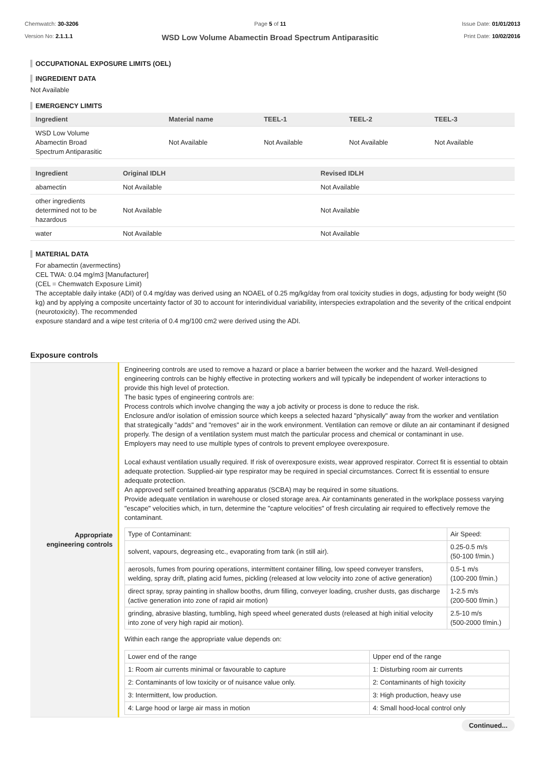Chemwatch: 30-3206
Version No: 2.1.1.1
Page 5 of 11
WSD Low Volume Abamectin Broad Spectrum Antiparasitic
Issue Date: 01/01/2013
Print Date: 10/02/2016
OCCUPATIONAL EXPOSURE LIMITS (OEL)
INGREDIENT DATA
Not Available
EMERGENCY LIMITS
| Ingredient | Material name | TEEL-1 | TEEL-2 | TEEL-3 |
| --- | --- | --- | --- | --- |
| WSD Low Volume Abamectin Broad Spectrum Antiparasitic | Not Available | Not Available | Not Available | Not Available |
| Ingredient | Original IDLH | Revised IDLH |
| --- | --- | --- |
| abamectin | Not Available | Not Available |
| other ingredients determined not to be hazardous | Not Available | Not Available |
| water | Not Available | Not Available |
MATERIAL DATA
For abamectin (avermectins)
CEL TWA: 0.04 mg/m3 [Manufacturer]
(CEL = Chemwatch Exposure Limit)
The acceptable daily intake (ADI) of 0.4 mg/day was derived using an NOAEL of 0.25 mg/kg/day from oral toxicity studies in dogs, adjusting for body weight (50 kg) and by applying a composite uncertainty factor of 30 to account for interindividual variability, interspecies extrapolation and the severity of the critical endpoint (neurotoxicity). The recommended
exposure standard and a wipe test criteria of 0.4 mg/100 cm2 were derived using the ADI.
Exposure controls
| Appropriate engineering controls | Engineering controls are used to remove a hazard or place a barrier between the worker and the hazard. Well-designed engineering controls can be highly effective in protecting workers and will typically be independent of worker interactions to provide this high level of protection. The basic types of engineering controls are: Process controls which involve changing the way a job activity or process is done to reduce the risk. Enclosure and/or isolation of emission source which keeps a selected hazard "physically" away from the worker and ventilation that strategically "adds" and "removes" air in the work environment. Ventilation can remove or dilute an air contaminant if designed properly. The design of a ventilation system must match the particular process and chemical or contaminant in use. Employers may need to use multiple types of controls to prevent employee overexposure. Local exhaust ventilation usually required. If risk of overexposure exists, wear approved respirator. Correct fit is essential to obtain adequate protection. Supplied-air type respirator may be required in special circumstances. Correct fit is essential to ensure adequate protection. An approved self contained breathing apparatus (SCBA) may be required in some situations. Provide adequate ventilation in warehouse or closed storage area. Air contaminants generated in the workplace possess varying "escape" velocities which, in turn, determine the "capture velocities" of fresh circulating air required to effectively remove the contaminant. / Type of Contaminant: / Air Speed: / / solvent, vapours, degreasing etc., evaporating from tank (in still air). / 0.25-0.5 m/s (50-100 f/min.) / / aerosols, fumes from pouring operations, intermittent container filling, low speed conveyer transfers, welding, spray drift, plating acid fumes, pickling (released at low velocity into zone of active generation) / 0.5-1 m/s (100-200 f/min.) / / direct spray, spray painting in shallow booths, drum filling, conveyer loading, crusher dusts, gas discharge (active generation into zone of rapid air motion) / 1-2.5 m/s (200-500 f/min.) / / grinding, abrasive blasting, tumbling, high speed wheel generated dusts (released at high initial velocity into zone of very high rapid air motion). / 2.5-10 m/s (500-2000 f/min.) / Within each range the appropriate value depends on: / Lower end of the range / Upper end of the range / / 1: Room air currents minimal or favourable to capture / 1: Disturbing room air currents / / 2: Contaminants of low toxicity or of nuisance value only. / 2: Contaminants of high toxicity / / 3: Intermittent, low production. / 3: High production, heavy use / / 4: Large hood or large air mass in motion / 4: Small hood-local control only / |
Continued...